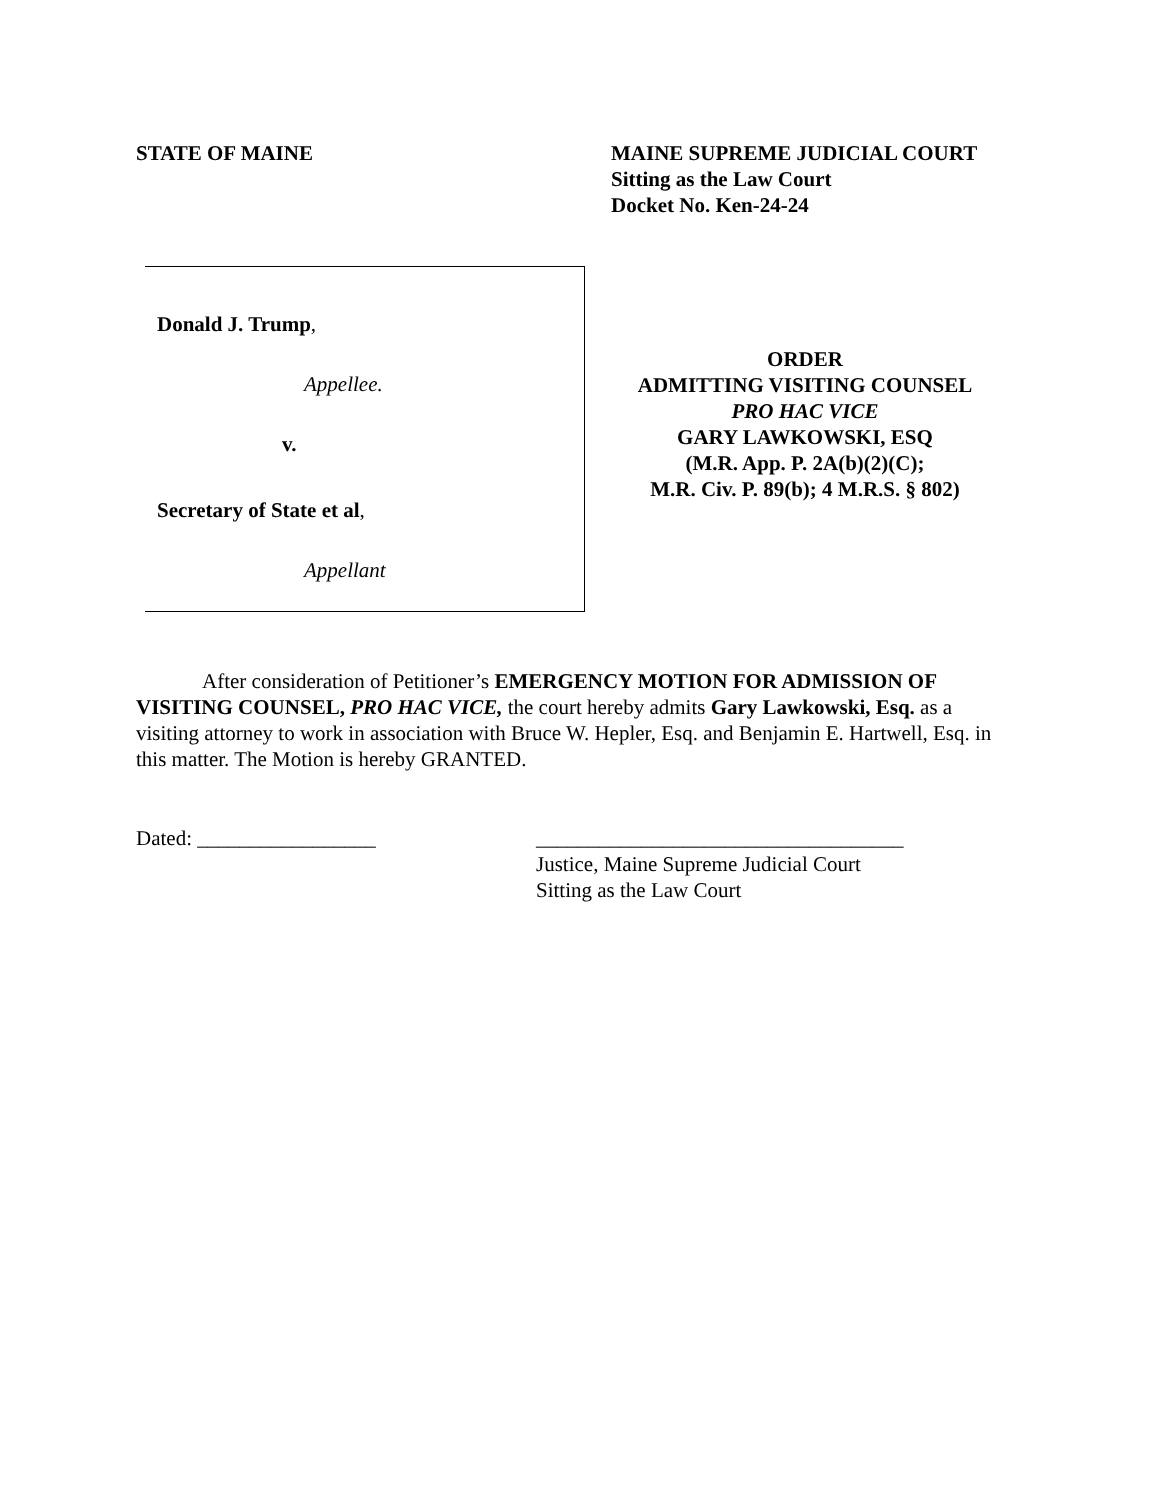STATE OF MAINE MAINE SUPREME JUDICIAL COURT
Sitting as the Law Court
Docket No. Ken-24-24
Donald J. Trump,
Appellee.
v.
Secretary of State et al,
Appellant
ORDER
ADMITTING VISITING COUNSEL
PRO HAC VICE
GARY LAWKOWSKI, ESQ
(M.R. App. P. 2A(b)(2)(C);
M.R. Civ. P. 89(b); 4 M.R.S. § 802)
After consideration of Petitioner’s EMERGENCY MOTION FOR ADMISSION OF VISITING COUNSEL, PRO HAC VICE, the court hereby admits Gary Lawkowski, Esq. as a visiting attorney to work in association with Bruce W. Hepler, Esq. and Benjamin E. Hartwell, Esq. in this matter. The Motion is hereby GRANTED.
Dated: _________________ ___________________________________
Justice, Maine Supreme Judicial Court
Sitting as the Law Court